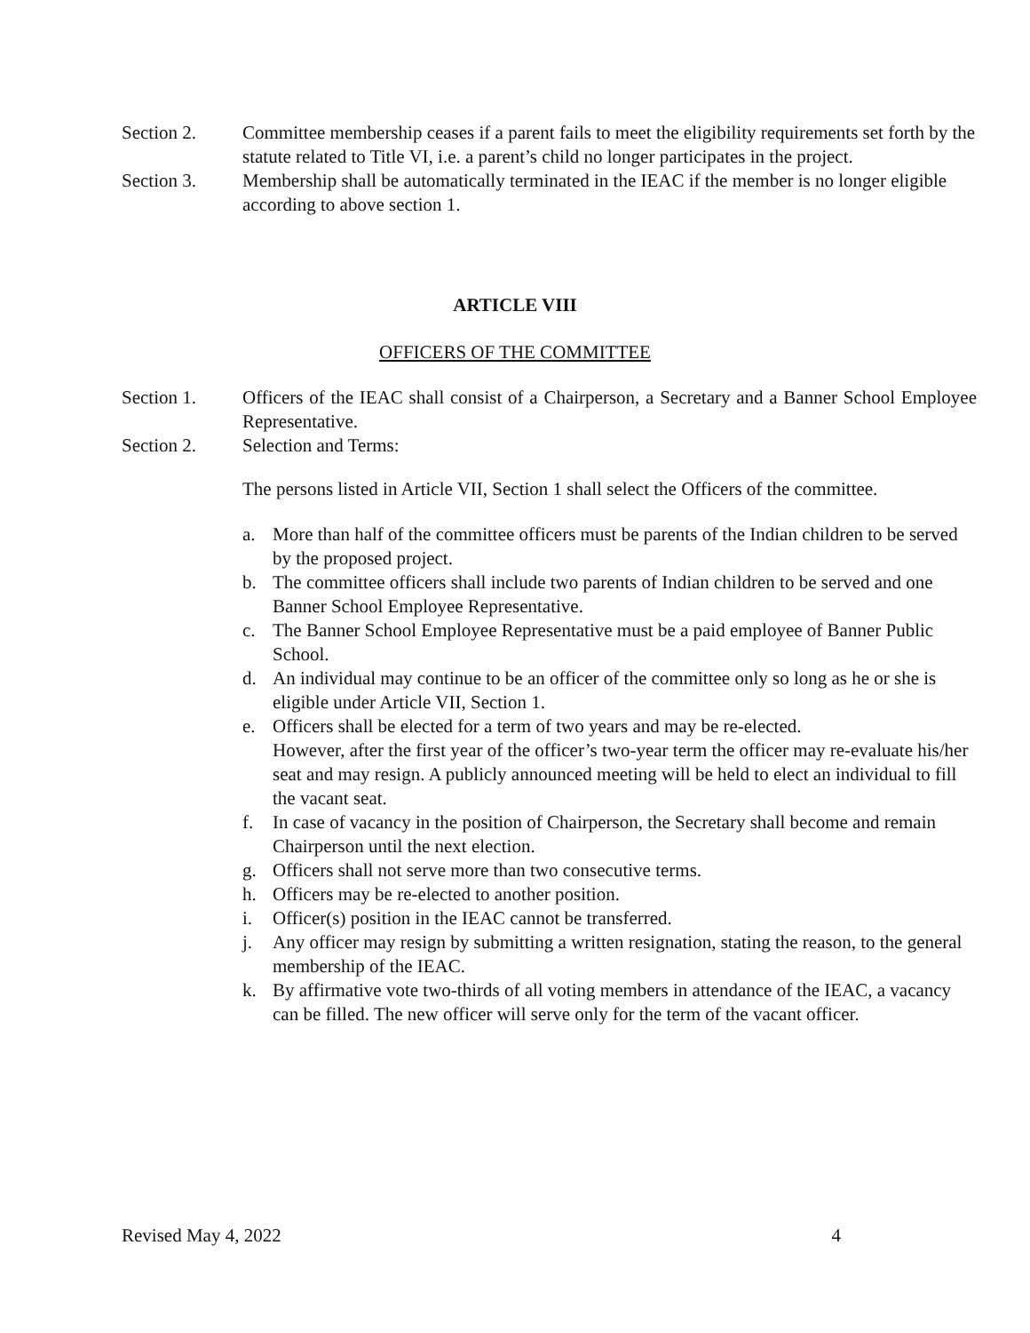Section 2. Committee membership ceases if a parent fails to meet the eligibility requirements set forth by the statute related to Title VI, i.e. a parent’s child no longer participates in the project.
Section 3. Membership shall be automatically terminated in the IEAC if the member is no longer eligible according to above section 1.
ARTICLE VIII
OFFICERS OF THE COMMITTEE
Section 1. Officers of the IEAC shall consist of a Chairperson, a Secretary and a Banner School Employee Representative.
Section 2. Selection and Terms:
The persons listed in Article VII, Section 1 shall select the Officers of the committee.
a. More than half of the committee officers must be parents of the Indian children to be served by the proposed project.
b. The committee officers shall include two parents of Indian children to be served and one Banner School Employee Representative.
c. The Banner School Employee Representative must be a paid employee of Banner Public School.
d. An individual may continue to be an officer of the committee only so long as he or she is eligible under Article VII, Section 1.
e. Officers shall be elected for a term of two years and may be re-elected.
However, after the first year of the officer’s two-year term the officer may re-evaluate his/her seat and may resign. A publicly announced meeting will be held to elect an individual to fill the vacant seat.
f. In case of vacancy in the position of Chairperson, the Secretary shall become and remain Chairperson until the next election.
g. Officers shall not serve more than two consecutive terms.
h. Officers may be re-elected to another position.
i. Officer(s) position in the IEAC cannot be transferred.
j. Any officer may resign by submitting a written resignation, stating the reason, to the general membership of the IEAC.
k. By affirmative vote two-thirds of all voting members in attendance of the IEAC, a vacancy can be filled. The new officer will serve only for the term of the vacant officer.
Revised May 4, 2022 4